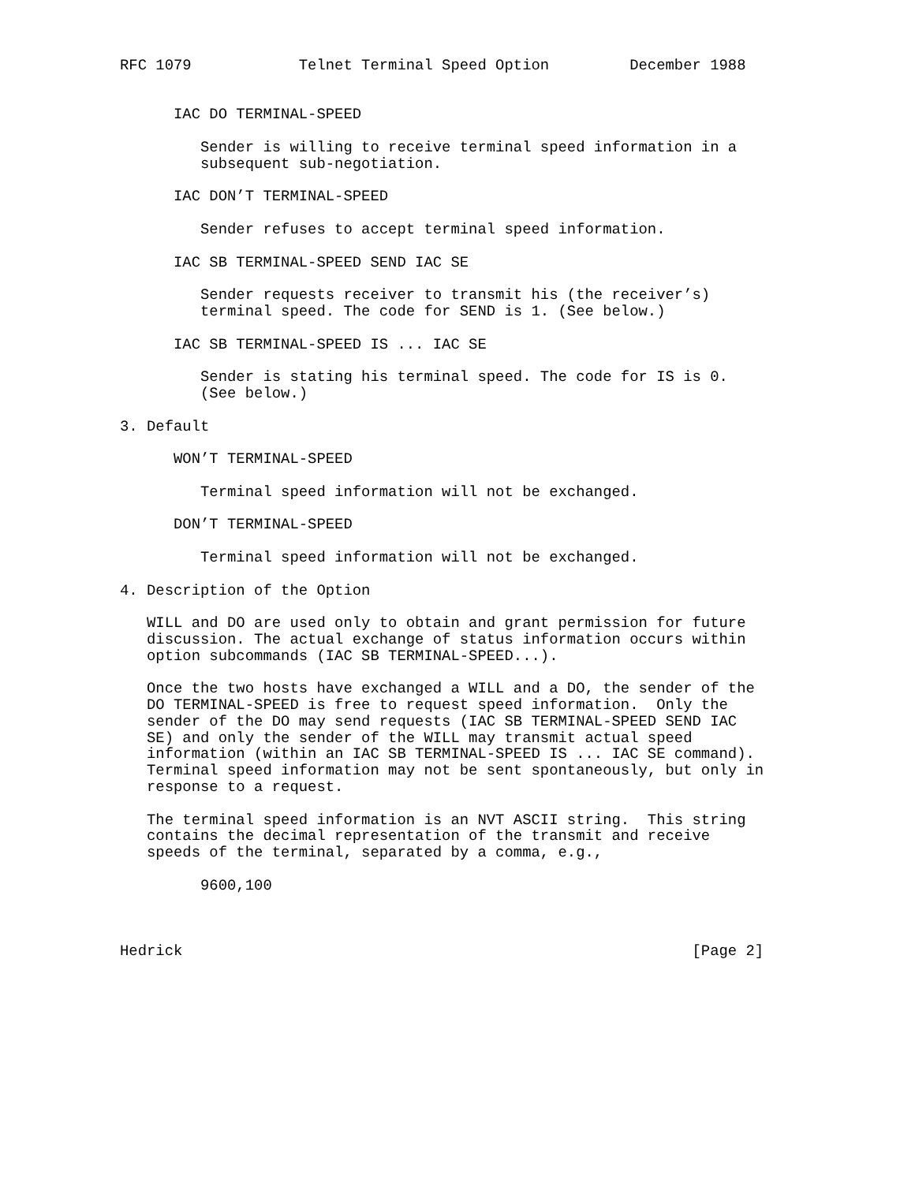RFC 1079            Telnet Terminal Speed Option         December 1988


      IAC DO TERMINAL-SPEED

         Sender is willing to receive terminal speed information in a
         subsequent sub-negotiation.

      IAC DON’T TERMINAL-SPEED

         Sender refuses to accept terminal speed information.

      IAC SB TERMINAL-SPEED SEND IAC SE

         Sender requests receiver to transmit his (the receiver’s)
         terminal speed. The code for SEND is 1. (See below.)

      IAC SB TERMINAL-SPEED IS ... IAC SE

         Sender is stating his terminal speed. The code for IS is 0.
         (See below.)

3. Default

      WON’T TERMINAL-SPEED

         Terminal speed information will not be exchanged.

      DON’T TERMINAL-SPEED

         Terminal speed information will not be exchanged.

4. Description of the Option

   WILL and DO are used only to obtain and grant permission for future
   discussion. The actual exchange of status information occurs within
   option subcommands (IAC SB TERMINAL-SPEED...).

   Once the two hosts have exchanged a WILL and a DO, the sender of the
   DO TERMINAL-SPEED is free to request speed information.  Only the
   sender of the DO may send requests (IAC SB TERMINAL-SPEED SEND IAC
   SE) and only the sender of the WILL may transmit actual speed
   information (within an IAC SB TERMINAL-SPEED IS ... IAC SE command).
   Terminal speed information may not be sent spontaneously, but only in
   response to a request.

   The terminal speed information is an NVT ASCII string.  This string
   contains the decimal representation of the transmit and receive
   speeds of the terminal, separated by a comma, e.g.,

         9600,100



Hedrick                                                         [Page 2]